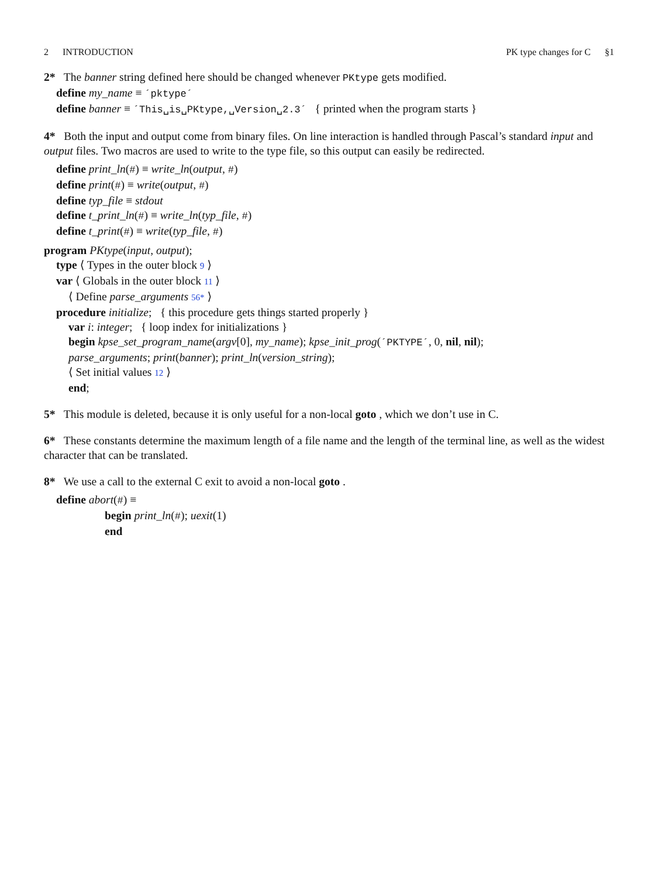2 INTRODUCTION PK type changes for C §1
2* The banner string defined here should be changed whenever PKtype gets modified.
define my_name ≡ ´pktype´
define banner ≡ ´This␣is␣PKtype,␣Version␣2.3´ { printed when the program starts }
4* Both the input and output come from binary files. On line interaction is handled through Pascal’s standard input and output files. Two macros are used to write to the type file, so this output can easily be redirected.
define print_ln(#) ≡ write_ln(output, #)
define print(#) ≡ write(output, #)
define typ_file ≡ stdout
define t_print_ln(#) ≡ write_ln(typ_file, #)
define t_print(#) ≡ write(typ_file, #)
program PKtype(input, output);
type ⟨ Types in the outer block 9 ⟩
var ⟨ Globals in the outer block 11 ⟩
⟨ Define parse_arguments 56* ⟩
procedure initialize; { this procedure gets things started properly }
var i: integer; { loop index for initializations }
begin kpse_set_program_name(argv[0], my_name); kpse_init_prog(´PKTYPE´, 0, nil, nil);
parse_arguments; print(banner); print_ln(version_string);
⟨ Set initial values 12 ⟩
end;
5* This module is deleted, because it is only useful for a non-local goto , which we don’t use in C.
6* These constants determine the maximum length of a file name and the length of the terminal line, as well as the widest character that can be translated.
8* We use a call to the external C exit to avoid a non-local goto .
define abort(#) ≡
begin print_ln(#); uexit(1)
end